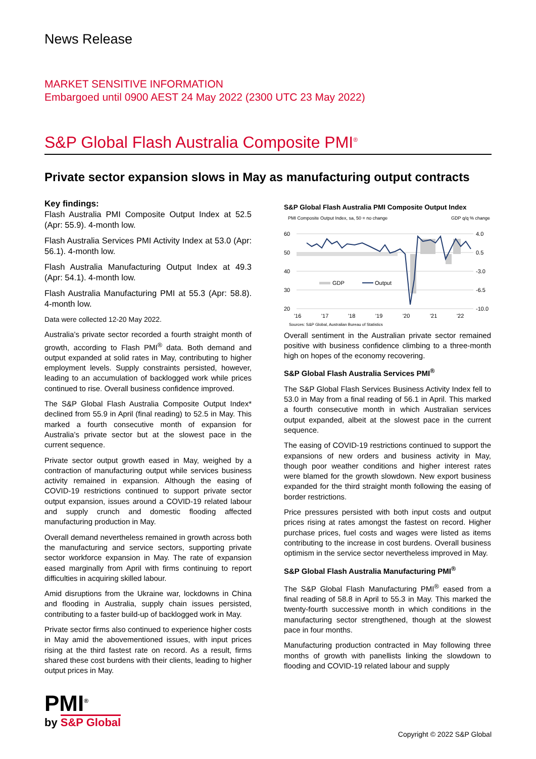News Release
MARKET SENSITIVE INFORMATION
Embargoed until 0900 AEST 24 May 2022 (2300 UTC 23 May 2022)
S&P Global Flash Australia Composite PMI<sup>®</sup>
Private sector expansion slows in May as manufacturing output contracts
Key findings:
Flash Australia PMI Composite Output Index at 52.5 (Apr: 55.9). 4-month low.
Flash Australia Services PMI Activity Index at 53.0 (Apr: 56.1). 4-month low.
Flash Australia Manufacturing Output Index at 49.3 (Apr: 54.1). 4-month low.
Flash Australia Manufacturing PMI at 55.3 (Apr: 58.8). 4-month low.
Data were collected 12-20 May 2022.
Australia’s private sector recorded a fourth straight month of growth, according to Flash PMI<sup>®</sup> data. Both demand and output expanded at solid rates in May, contributing to higher employment levels. Supply constraints persisted, however, leading to an accumulation of backlogged work while prices continued to rise. Overall business confidence improved.
The S&P Global Flash Australia Composite Output Index* declined from 55.9 in April (final reading) to 52.5 in May. This marked a fourth consecutive month of expansion for Australia’s private sector but at the slowest pace in the current sequence.
Private sector output growth eased in May, weighed by a contraction of manufacturing output while services business activity remained in expansion. Although the easing of COVID-19 restrictions continued to support private sector output expansion, issues around a COVID-19 related labour and supply crunch and domestic flooding affected manufacturing production in May.
Overall demand nevertheless remained in growth across both the manufacturing and service sectors, supporting private sector workforce expansion in May. The rate of expansion eased marginally from April with firms continuing to report difficulties in acquiring skilled labour.
Amid disruptions from the Ukraine war, lockdowns in China and flooding in Australia, supply chain issues persisted, contributing to a faster build-up of backlogged work in May.
Private sector firms also continued to experience higher costs in May amid the abovementioned issues, with input prices rising at the third fastest rate on record. As a result, firms shared these cost burdens with their clients, leading to higher output prices in May.
S&P Global Flash Australia PMI Composite Output Index
PMI Composite Output Index, sa, 50 = no change
GDP q/q % change
60
50
40
30
20
4.0
0.5
-3.0
-6.5
-10.0
GDP
Output
'16
'17
'18
'19
'20
'21
'22
Sources: S&P Global, Australian Bureau of Statistics
Overall sentiment in the Australian private sector remained positive with business confidence climbing to a three-month high on hopes of the economy recovering.
S&P Global Flash Australia Services PMI<sup>®</sup>
The S&P Global Flash Services Business Activity Index fell to 53.0 in May from a final reading of 56.1 in April. This marked a fourth consecutive month in which Australian services output expanded, albeit at the slowest pace in the current sequence.
The easing of COVID-19 restrictions continued to support the expansions of new orders and business activity in May, though poor weather conditions and higher interest rates were blamed for the growth slowdown. New export business expanded for the third straight month following the easing of border restrictions.
Price pressures persisted with both input costs and output prices rising at rates amongst the fastest on record. Higher purchase prices, fuel costs and wages were listed as items contributing to the increase in cost burdens. Overall business optimism in the service sector nevertheless improved in May.
S&P Global Flash Australia Manufacturing PMI<sup>®</sup>
The S&P Global Flash Manufacturing PMI<sup>®</sup> eased from a final reading of 58.8 in April to 55.3 in May. This marked the twenty-fourth successive month in which conditions in the manufacturing sector strengthened, though at the slowest pace in four months.
Manufacturing production contracted in May following three months of growth with panellists linking the slowdown to flooding and COVID-19 related labour and supply
PMI<sup>®</sup>
by S&P Global
Copyright © 2022 S&P Global